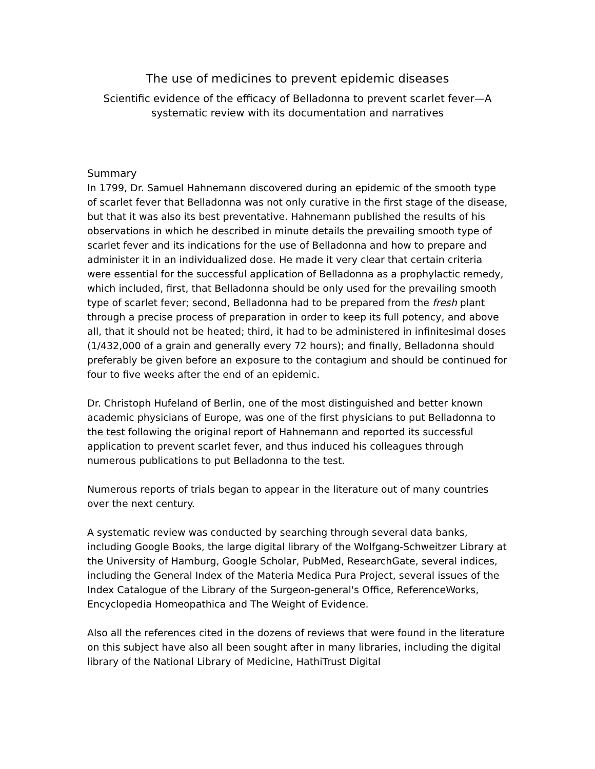The use of medicines to prevent epidemic diseases
Scientific evidence of the efficacy of Belladonna to prevent scarlet fever—A systematic review with its documentation and narratives
Summary
In 1799, Dr. Samuel Hahnemann discovered during an epidemic of the smooth type of scarlet fever that Belladonna was not only curative in the first stage of the disease, but that it was also its best preventative. Hahnemann published the results of his observations in which he described in minute details the prevailing smooth type of scarlet fever and its indications for the use of Belladonna and how to prepare and administer it in an individualized dose. He made it very clear that certain criteria were essential for the successful application of Belladonna as a prophylactic remedy, which included, first, that Belladonna should be only used for the prevailing smooth type of scarlet fever; second, Belladonna had to be prepared from the fresh plant through a precise process of preparation in order to keep its full potency, and above all, that it should not be heated; third, it had to be administered in infinitesimal doses (1/432,000 of a grain and generally every 72 hours); and finally, Belladonna should preferably be given before an exposure to the contagium and should be continued for four to five weeks after the end of an epidemic.
Dr. Christoph Hufeland of Berlin, one of the most distinguished and better known academic physicians of Europe, was one of the first physicians to put Belladonna to the test following the original report of Hahnemann and reported its successful application to prevent scarlet fever, and thus induced his colleagues through numerous publications to put Belladonna to the test.
Numerous reports of trials began to appear in the literature out of many countries over the next century.
A systematic review was conducted by searching through several data banks, including Google Books, the large digital library of the Wolfgang-Schweitzer Library at the University of Hamburg, Google Scholar, PubMed, ResearchGate, several indices, including the General Index of the Materia Medica Pura Project, several issues of the Index Catalogue of the Library of the Surgeon-general's Office, ReferenceWorks, Encyclopedia Homeopathica and The Weight of Evidence.
Also all the references cited in the dozens of reviews that were found in the literature on this subject have also all been sought after in many libraries, including the digital library of the National Library of Medicine, HathiTrust Digital